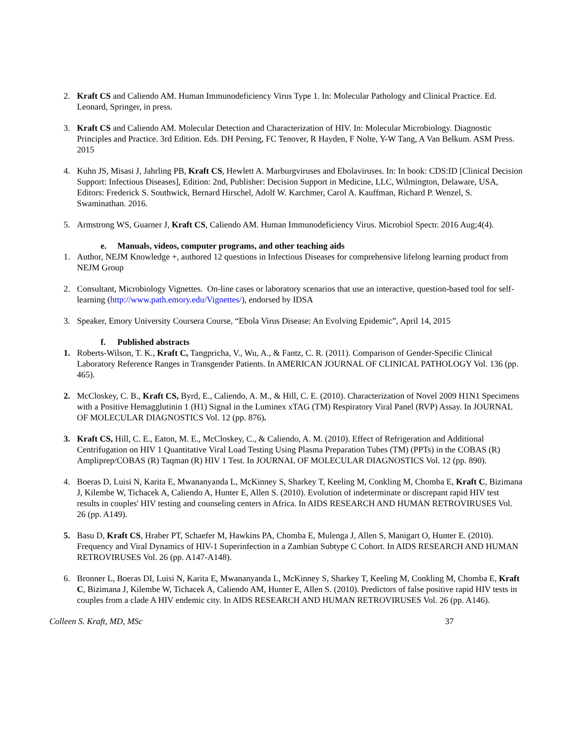2. Kraft CS and Caliendo AM. Human Immunodeficiency Virus Type 1. In: Molecular Pathology and Clinical Practice. Ed. Leonard, Springer, in press.
3. Kraft CS and Caliendo AM. Molecular Detection and Characterization of HIV. In: Molecular Microbiology. Diagnostic Principles and Practice. 3rd Edition. Eds. DH Persing, FC Tenover, R Hayden, F Nolte, Y-W Tang, A Van Belkum. ASM Press. 2015
4. Kuhn JS, Misasi J, Jahrling PB, Kraft CS, Hewlett A. Marburgviruses and Ebolaviruses. In: In book: CDS:ID [Clinical Decision Support: Infectious Diseases], Edition: 2nd, Publisher: Decision Support in Medicine, LLC, Wilmington, Delaware, USA, Editors: Frederick S. Southwick, Bernard Hirschel, Adolf W. Karchmer, Carol A. Kauffman, Richard P. Wenzel, S. Swaminathan. 2016.
5. Armstrong WS, Guarner J, Kraft CS, Caliendo AM. Human Immunodeficiency Virus. Microbiol Spectr. 2016 Aug;4(4).
e. Manuals, videos, computer programs, and other teaching aids
1. Author, NEJM Knowledge +, authored 12 questions in Infectious Diseases for comprehensive lifelong learning product from NEJM Group
2. Consultant, Microbiology Vignettes. On-line cases or laboratory scenarios that use an interactive, question-based tool for self-learning (http://www.path.emory.edu/Vignettes/), endorsed by IDSA
3. Speaker, Emory University Coursera Course, “Ebola Virus Disease: An Evolving Epidemic”, April 14, 2015
f. Published abstracts
1. Roberts-Wilson, T. K., Kraft C, Tangpricha, V., Wu, A., & Fantz, C. R. (2011). Comparison of Gender-Specific Clinical Laboratory Reference Ranges in Transgender Patients. In AMERICAN JOURNAL OF CLINICAL PATHOLOGY Vol. 136 (pp. 465).
2. McCloskey, C. B., Kraft CS, Byrd, E., Caliendo, A. M., & Hill, C. E. (2010). Characterization of Novel 2009 H1N1 Specimens with a Positive Hemagglutinin 1 (H1) Signal in the Luminex xTAG (TM) Respiratory Viral Panel (RVP) Assay. In JOURNAL OF MOLECULAR DIAGNOSTICS Vol. 12 (pp. 876).
3. Kraft CS, Hill, C. E., Eaton, M. E., McCloskey, C., & Caliendo, A. M. (2010). Effect of Refrigeration and Additional Centrifugation on HIV 1 Quantitative Viral Load Testing Using Plasma Preparation Tubes (TM) (PPTs) in the COBAS (R) Ampliprep/COBAS (R) Taqman (R) HIV 1 Test. In JOURNAL OF MOLECULAR DIAGNOSTICS Vol. 12 (pp. 890).
4. Boeras D, Luisi N, Karita E, Mwananyanda L, McKinney S, Sharkey T, Keeling M, Conkling M, Chomba E, Kraft C, Bizimana J, Kilembe W, Tichacek A, Caliendo A, Hunter E, Allen S. (2010). Evolution of indeterminate or discrepant rapid HIV test results in couples' HIV testing and counseling centers in Africa. In AIDS RESEARCH AND HUMAN RETROVIRUSES Vol. 26 (pp. A149).
5. Basu D, Kraft CS, Hraber PT, Schaefer M, Hawkins PA, Chomba E, Mulenga J, Allen S, Manigart O, Hunter E. (2010). Frequency and Viral Dynamics of HIV-1 Superinfection in a Zambian Subtype C Cohort. In AIDS RESEARCH AND HUMAN RETROVIRUSES Vol. 26 (pp. A147-A148).
6. Bronner L, Boeras DI, Luisi N, Karita E, Mwananyanda L, McKinney S, Sharkey T, Keeling M, Conkling M, Chomba E, Kraft C, Bizimana J, Kilembe W, Tichacek A, Caliendo AM, Hunter E, Allen S. (2010). Predictors of false positive rapid HIV tests in couples from a clade A HIV endemic city. In AIDS RESEARCH AND HUMAN RETROVIRUSES Vol. 26 (pp. A146).
Colleen S. Kraft, MD, MSc 37